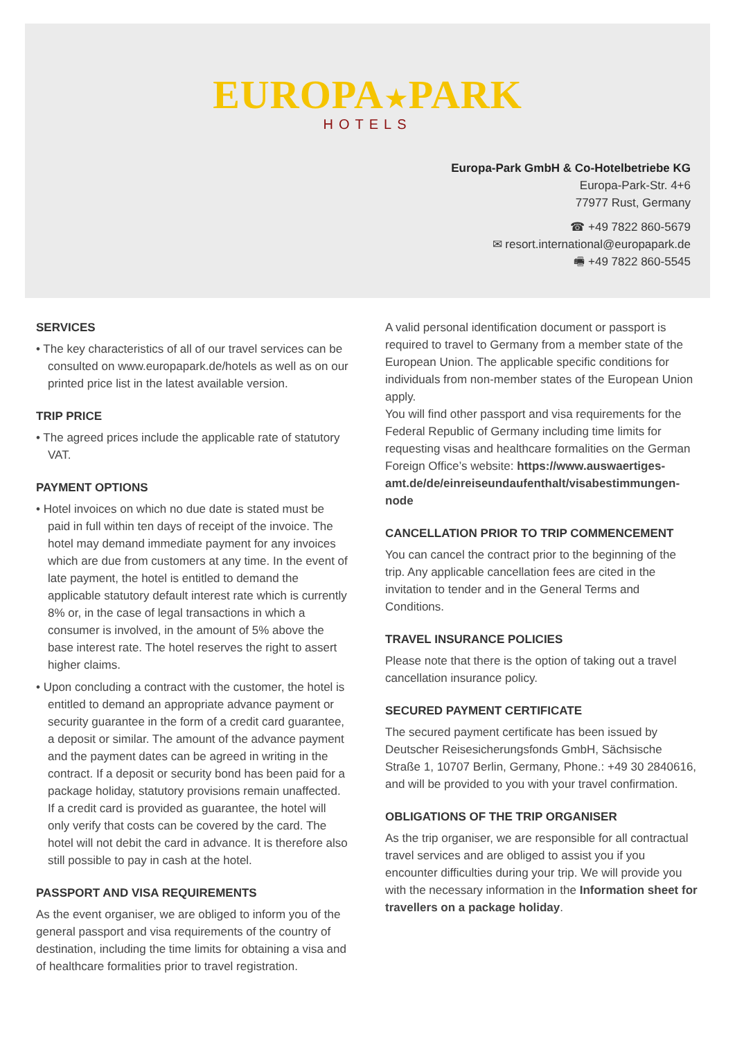EUROPA★PARK
HOTELS
Europa-Park GmbH & Co-Hotelbetriebe KG
Europa-Park-Str. 4+6
77977 Rust, Germany
☎ +49 7822 860-5679
✉ resort.international@europapark.de
🖷 +49 7822 860-5545
SERVICES
• The key characteristics of all of our travel services can be consulted on www.europapark.de/hotels as well as on our printed price list in the latest available version.
TRIP PRICE
• The agreed prices include the applicable rate of statutory VAT.
PAYMENT OPTIONS
• Hotel invoices on which no due date is stated must be paid in full within ten days of receipt of the invoice. The hotel may demand immediate payment for any invoices which are due from customers at any time. In the event of late payment, the hotel is entitled to demand the applicable statutory default interest rate which is currently 8% or, in the case of legal transactions in which a consumer is involved, in the amount of 5% above the base interest rate. The hotel reserves the right to assert higher claims.
• Upon concluding a contract with the customer, the hotel is entitled to demand an appropriate advance payment or security guarantee in the form of a credit card guarantee, a deposit or similar. The amount of the advance payment and the payment dates can be agreed in writing in the contract. If a deposit or security bond has been paid for a package holiday, statutory provisions remain unaffected. If a credit card is provided as guarantee, the hotel will only verify that costs can be covered by the card. The hotel will not debit the card in advance. It is therefore also still possible to pay in cash at the hotel.
PASSPORT AND VISA REQUIREMENTS
As the event organiser, we are obliged to inform you of the general passport and visa requirements of the country of destination, including the time limits for obtaining a visa and of healthcare formalities prior to travel registration.
A valid personal identification document or passport is required to travel to Germany from a member state of the European Union. The applicable specific conditions for individuals from non-member states of the European Union apply.
You will find other passport and visa requirements for the Federal Republic of Germany including time limits for requesting visas and healthcare formalities on the German Foreign Office’s website: https://www.auswaertiges-amt.de/de/einreiseundaufenthalt/visabestimmungen-node
CANCELLATION PRIOR TO TRIP COMMENCEMENT
You can cancel the contract prior to the beginning of the trip. Any applicable cancellation fees are cited in the invitation to tender and in the General Terms and Conditions.
TRAVEL INSURANCE POLICIES
Please note that there is the option of taking out a travel cancellation insurance policy.
SECURED PAYMENT CERTIFICATE
The secured payment certificate has been issued by Deutscher Reisesicherungsfonds GmbH, Sächsische Straße 1, 10707 Berlin, Germany, Phone.: +49 30 2840616, and will be provided to you with your travel confirmation.
OBLIGATIONS OF THE TRIP ORGANISER
As the trip organiser, we are responsible for all contractual travel services and are obliged to assist you if you encounter difficulties during your trip. We will provide you with the necessary information in the Information sheet for travellers on a package holiday.